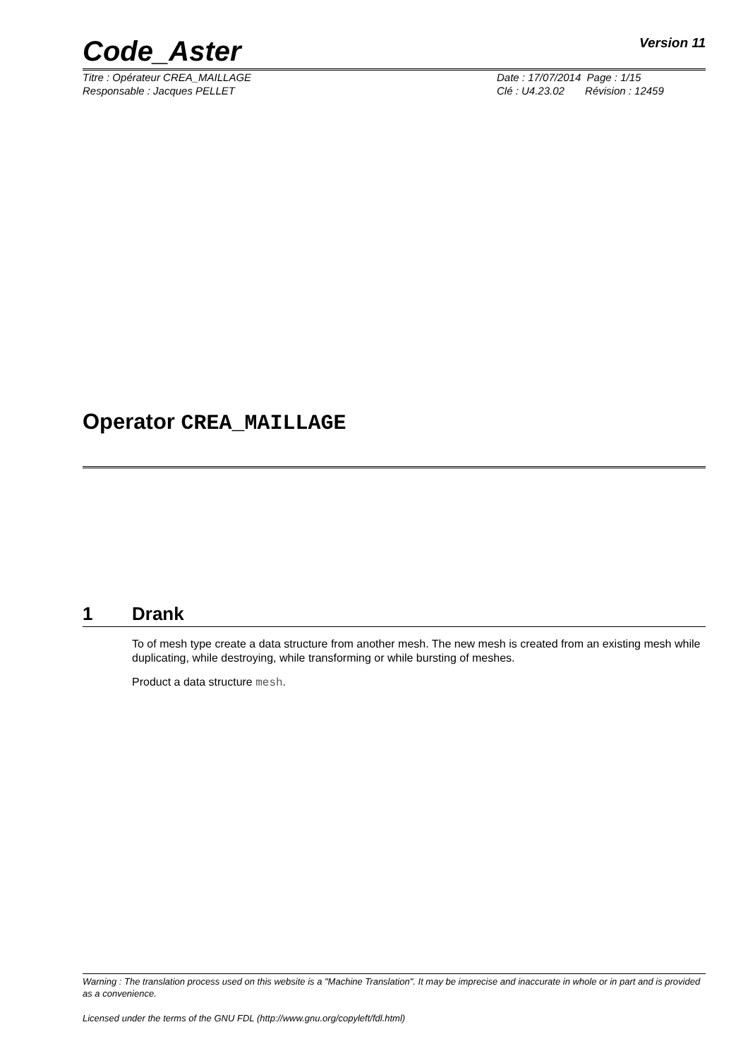Code_Aster Version 11
Titre : Opérateur CREA_MAILLAGE
Responsable : Jacques PELLET
Date : 17/07/2014 Page : 1/15
Clé : U4.23.02 Révision : 12459
Operator CREA_MAILLAGE
1 Drank
To of mesh type create a data structure from another mesh. The new mesh is created from an existing mesh while duplicating, while destroying, while transforming or while bursting of meshes.
Product a data structure mesh.
Warning : The translation process used on this website is a "Machine Translation". It may be imprecise and inaccurate in whole or in part and is provided as a convenience.
Licensed under the terms of the GNU FDL (http://www.gnu.org/copyleft/fdl.html)